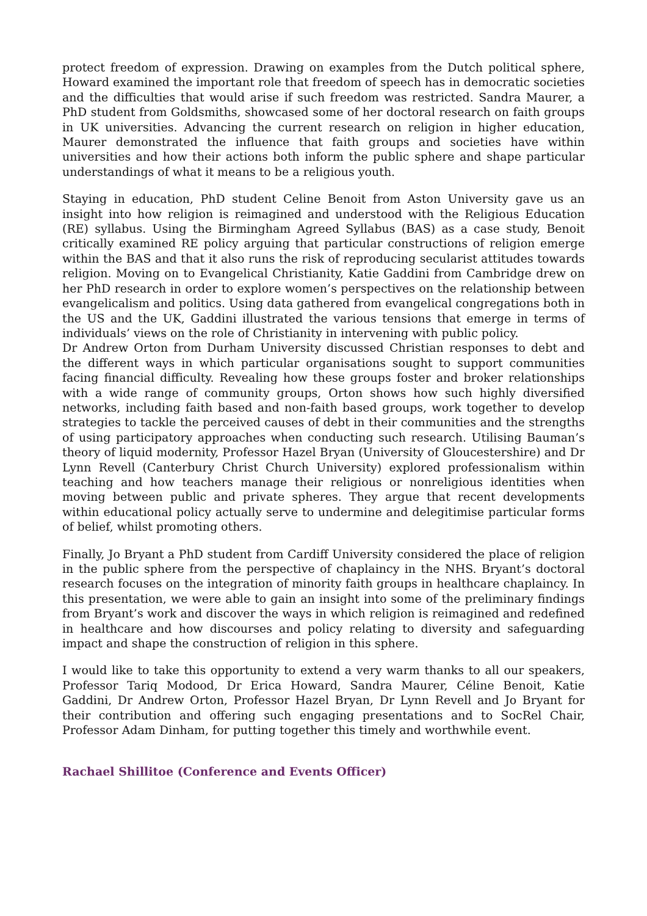protect freedom of expression. Drawing on examples from the Dutch political sphere, Howard examined the important role that freedom of speech has in democratic societies and the difficulties that would arise if such freedom was restricted. Sandra Maurer, a PhD student from Goldsmiths, showcased some of her doctoral research on faith groups in UK universities. Advancing the current research on religion in higher education, Maurer demonstrated the influence that faith groups and societies have within universities and how their actions both inform the public sphere and shape particular understandings of what it means to be a religious youth.
Staying in education, PhD student Celine Benoit from Aston University gave us an insight into how religion is reimagined and understood with the Religious Education (RE) syllabus. Using the Birmingham Agreed Syllabus (BAS) as a case study, Benoit critically examined RE policy arguing that particular constructions of religion emerge within the BAS and that it also runs the risk of reproducing secularist attitudes towards religion. Moving on to Evangelical Christianity, Katie Gaddini from Cambridge drew on her PhD research in order to explore women’s perspectives on the relationship between evangelicalism and politics. Using data gathered from evangelical congregations both in the US and the UK, Gaddini illustrated the various tensions that emerge in terms of individuals’ views on the role of Christianity in intervening with public policy.
Dr Andrew Orton from Durham University discussed Christian responses to debt and the different ways in which particular organisations sought to support communities facing financial difficulty. Revealing how these groups foster and broker relationships with a wide range of community groups, Orton shows how such highly diversified networks, including faith based and non-faith based groups, work together to develop strategies to tackle the perceived causes of debt in their communities and the strengths of using participatory approaches when conducting such research. Utilising Bauman’s theory of liquid modernity, Professor Hazel Bryan (University of Gloucestershire) and Dr Lynn Revell (Canterbury Christ Church University) explored professionalism within teaching and how teachers manage their religious or nonreligious identities when moving between public and private spheres. They argue that recent developments within educational policy actually serve to undermine and delegitimise particular forms of belief, whilst promoting others.
Finally, Jo Bryant a PhD student from Cardiff University considered the place of religion in the public sphere from the perspective of chaplaincy in the NHS. Bryant’s doctoral research focuses on the integration of minority faith groups in healthcare chaplaincy. In this presentation, we were able to gain an insight into some of the preliminary findings from Bryant’s work and discover the ways in which religion is reimagined and redefined in healthcare and how discourses and policy relating to diversity and safeguarding impact and shape the construction of religion in this sphere.
I would like to take this opportunity to extend a very warm thanks to all our speakers, Professor Tariq Modood, Dr Erica Howard, Sandra Maurer, Céline Benoit, Katie Gaddini, Dr Andrew Orton, Professor Hazel Bryan, Dr Lynn Revell and Jo Bryant for their contribution and offering such engaging presentations and to SocRel Chair, Professor Adam Dinham, for putting together this timely and worthwhile event.
Rachael Shillitoe (Conference and Events Officer)